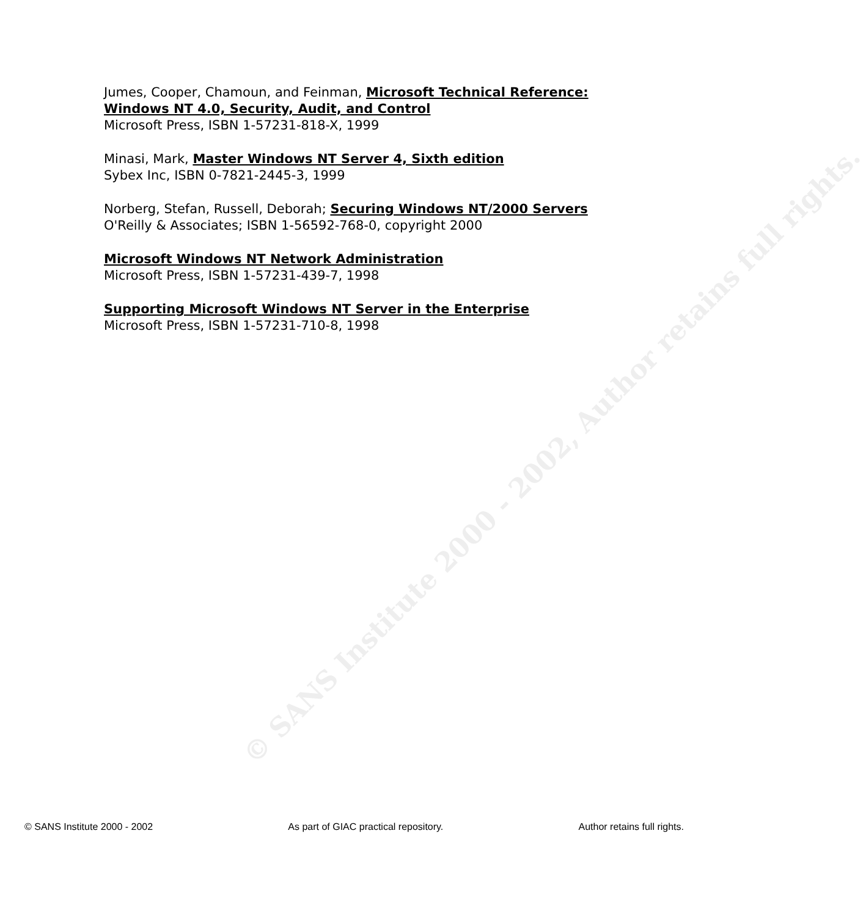Jumes, Cooper, Chamoun, and Feinman, Microsoft Technical Reference: Windows NT 4.0, Security, Audit, and Control
Microsoft Press, ISBN 1-57231-818-X, 1999
Minasi, Mark, Master Windows NT Server 4, Sixth edition
Sybex Inc, ISBN 0-7821-2445-3, 1999
Norberg, Stefan, Russell, Deborah; Securing Windows NT/2000 Servers
O'Reilly & Associates; ISBN 1-56592-768-0, copyright 2000
Microsoft Windows NT Network Administration
Microsoft Press, ISBN 1-57231-439-7, 1998
Supporting Microsoft Windows NT Server in the Enterprise
Microsoft Press, ISBN 1-57231-710-8, 1998
© SANS Institute 2000 - 2002, Author retains full rights.
© SANS Institute 2000 - 2002 As part of GIAC practical repository. Author retains full rights.